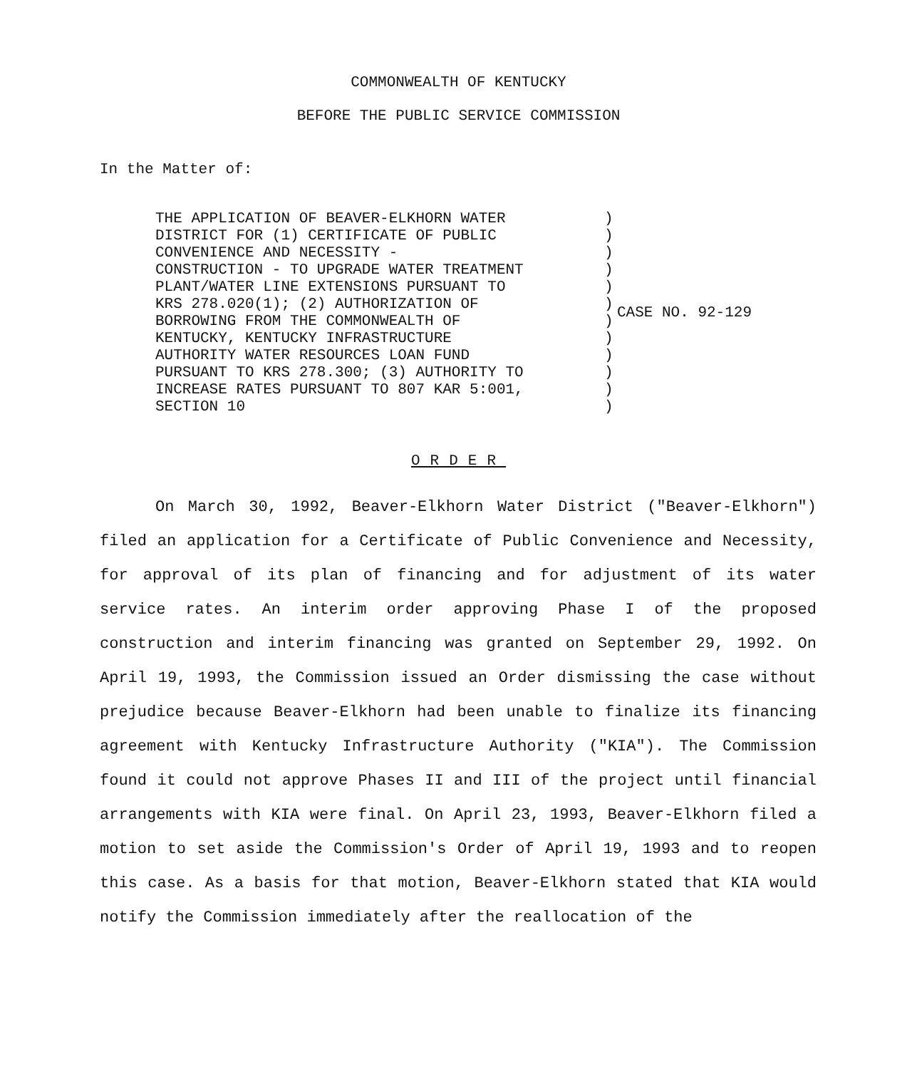COMMONWEALTH OF KENTUCKY
BEFORE THE PUBLIC SERVICE COMMISSION
In the Matter of:
THE APPLICATION OF BEAVER-ELKHORN WATER
DISTRICT FOR (1) CERTIFICATE OF PUBLIC
CONVENIENCE AND NECESSITY -
CONSTRUCTION - TO UPGRADE WATER TREATMENT
PLANT/WATER LINE EXTENSIONS PURSUANT TO
KRS 278.020(1); (2) AUTHORIZATION OF
BORROWING FROM THE COMMONWEALTH OF
KENTUCKY, KENTUCKY INFRASTRUCTURE
AUTHORITY WATER RESOURCES LOAN FUND
PURSUANT TO KRS 278.300; (3) AUTHORITY TO
INCREASE RATES PURSUANT TO 807 KAR 5:001,
SECTION 10
)
)
)
)
)
)
)
)
)
)
)
)
CASE NO. 92-129
ORDER
On March 30, 1992, Beaver-Elkhorn Water District ("Beaver-Elkhorn") filed an application for a Certificate of Public Convenience and Necessity, for approval of its plan of financing and for adjustment of its water service rates. An interim order approving Phase I of the proposed construction and interim financing was granted on September 29, 1992. On April 19, 1993, the Commission issued an Order dismissing the case without prejudice because Beaver-Elkhorn had been unable to finalize its financing agreement with Kentucky Infrastructure Authority ("KIA"). The Commission found it could not approve Phases II and III of the project until financial arrangements with KIA were final. On April 23, 1993, Beaver-Elkhorn filed a motion to set aside the Commission's Order of April 19, 1993 and to reopen this case. As a basis for that motion, Beaver-Elkhorn stated that KIA would notify the Commission immediately after the reallocation of the